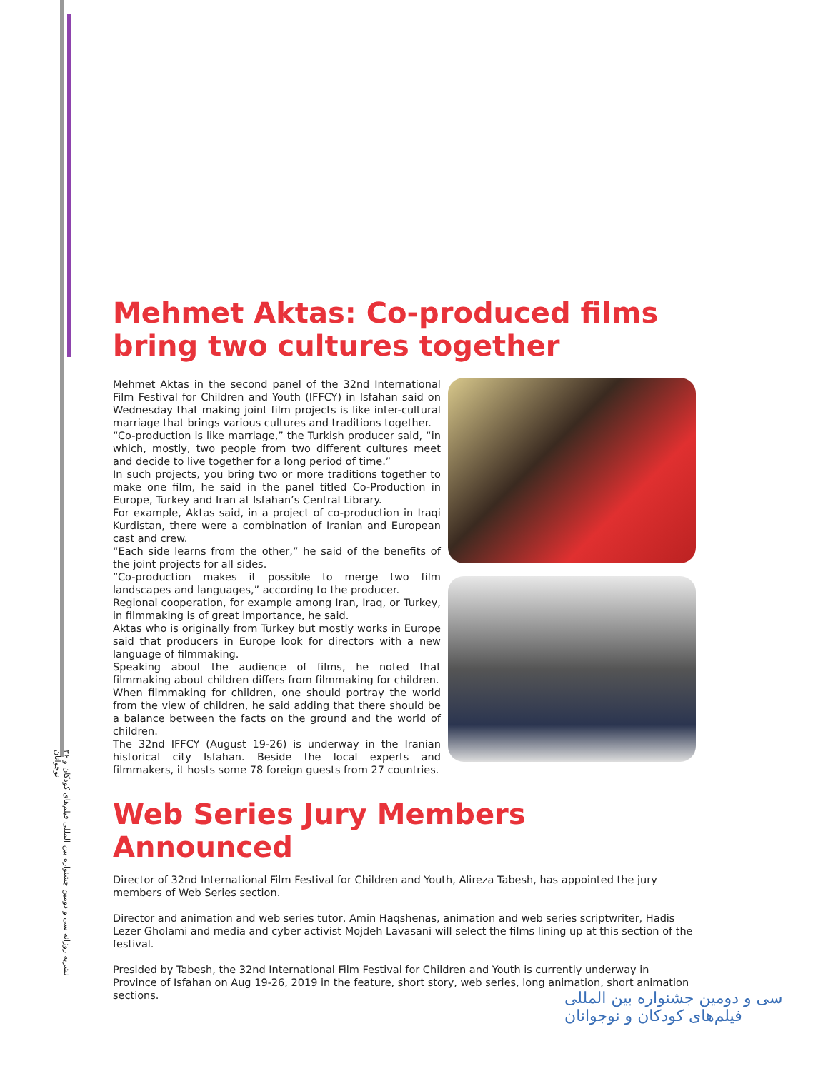۳۶ نشریه روزانه سی و دومین جشنواره بین المللی فیلم‌های کودکان و نوجوانان
Mehmet Aktas: Co-produced films bring two cultures together
Mehmet Aktas in the second panel of the 32nd International Film Festival for Children and Youth (IFFCY) in Isfahan said on Wednesday that making joint film projects is like inter-cultural marriage that brings various cultures and traditions together.
“Co-production is like marriage,” the Turkish producer said, “in which, mostly, two people from two different cultures meet and decide to live together for a long period of time.”
In such projects, you bring two or more traditions together to make one film, he said in the panel titled Co-Production in Europe, Turkey and Iran at Isfahan’s Central Library.
For example, Aktas said, in a project of co-production in Iraqi Kurdistan, there were a combination of Iranian and European cast and crew.
“Each side learns from the other,” he said of the benefits of the joint projects for all sides.
“Co-production makes it possible to merge two film landscapes and languages,” according to the producer.
Regional cooperation, for example among Iran, Iraq, or Turkey, in filmmaking is of great importance, he said.
Aktas who is originally from Turkey but mostly works in Europe said that producers in Europe look for directors with a new language of filmmaking.
Speaking about the audience of films, he noted that filmmaking about children differs from filmmaking for children.
When filmmaking for children, one should portray the world from the view of children, he said adding that there should be a balance between the facts on the ground and the world of children.
The 32nd IFFCY (August 19-26) is underway in the Iranian historical city Isfahan. Beside the local experts and filmmakers, it hosts some 78 foreign guests from 27 countries.
Web Series Jury Members Announced
Director of 32nd International Film Festival for Children and Youth, Alireza Tabesh, has appointed the jury members of Web Series section.
Director and animation and web series tutor, Amin Haqshenas, animation and web series scriptwriter, Hadis Lezer Gholami and media and cyber activist Mojdeh Lavasani will select the films lining up at this section of the festival.
Presided by Tabesh, the 32nd International Film Festival for Children and Youth is currently underway in Province of Isfahan on Aug 19-26, 2019 in the feature, short story, web series, long animation, short animation sections.
سی و دومین جشنواره بین المللی
فیلم‌های کودکان و نوجوانان